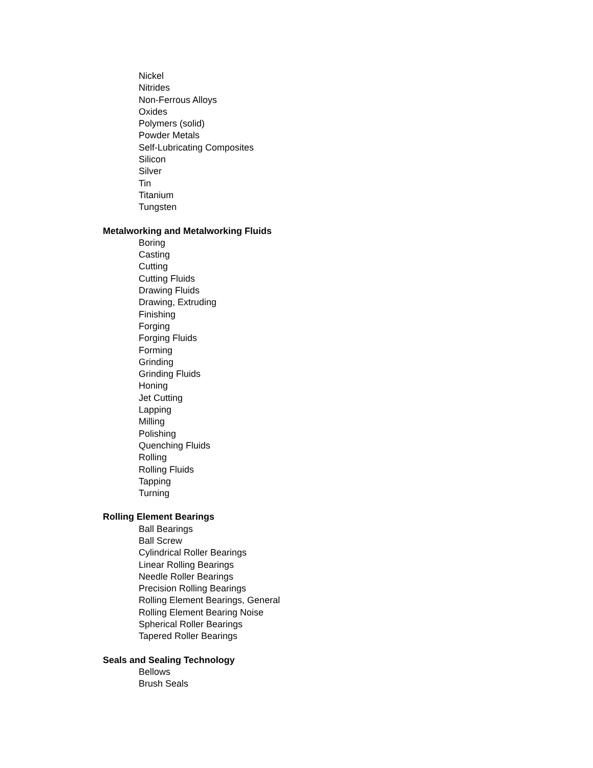Nickel
Nitrides
Non-Ferrous Alloys
Oxides
Polymers (solid)
Powder Metals
Self-Lubricating Composites
Silicon
Silver
Tin
Titanium
Tungsten
Metalworking and Metalworking Fluids
Boring
Casting
Cutting
Cutting Fluids
Drawing Fluids
Drawing, Extruding
Finishing
Forging
Forging Fluids
Forming
Grinding
Grinding Fluids
Honing
Jet Cutting
Lapping
Milling
Polishing
Quenching Fluids
Rolling
Rolling Fluids
Tapping
Turning
Rolling Element Bearings
Ball Bearings
Ball Screw
Cylindrical Roller Bearings
Linear Rolling Bearings
Needle Roller Bearings
Precision Rolling Bearings
Rolling Element Bearings, General
Rolling Element Bearing Noise
Spherical Roller Bearings
Tapered Roller Bearings
Seals and Sealing Technology
Bellows
Brush Seals